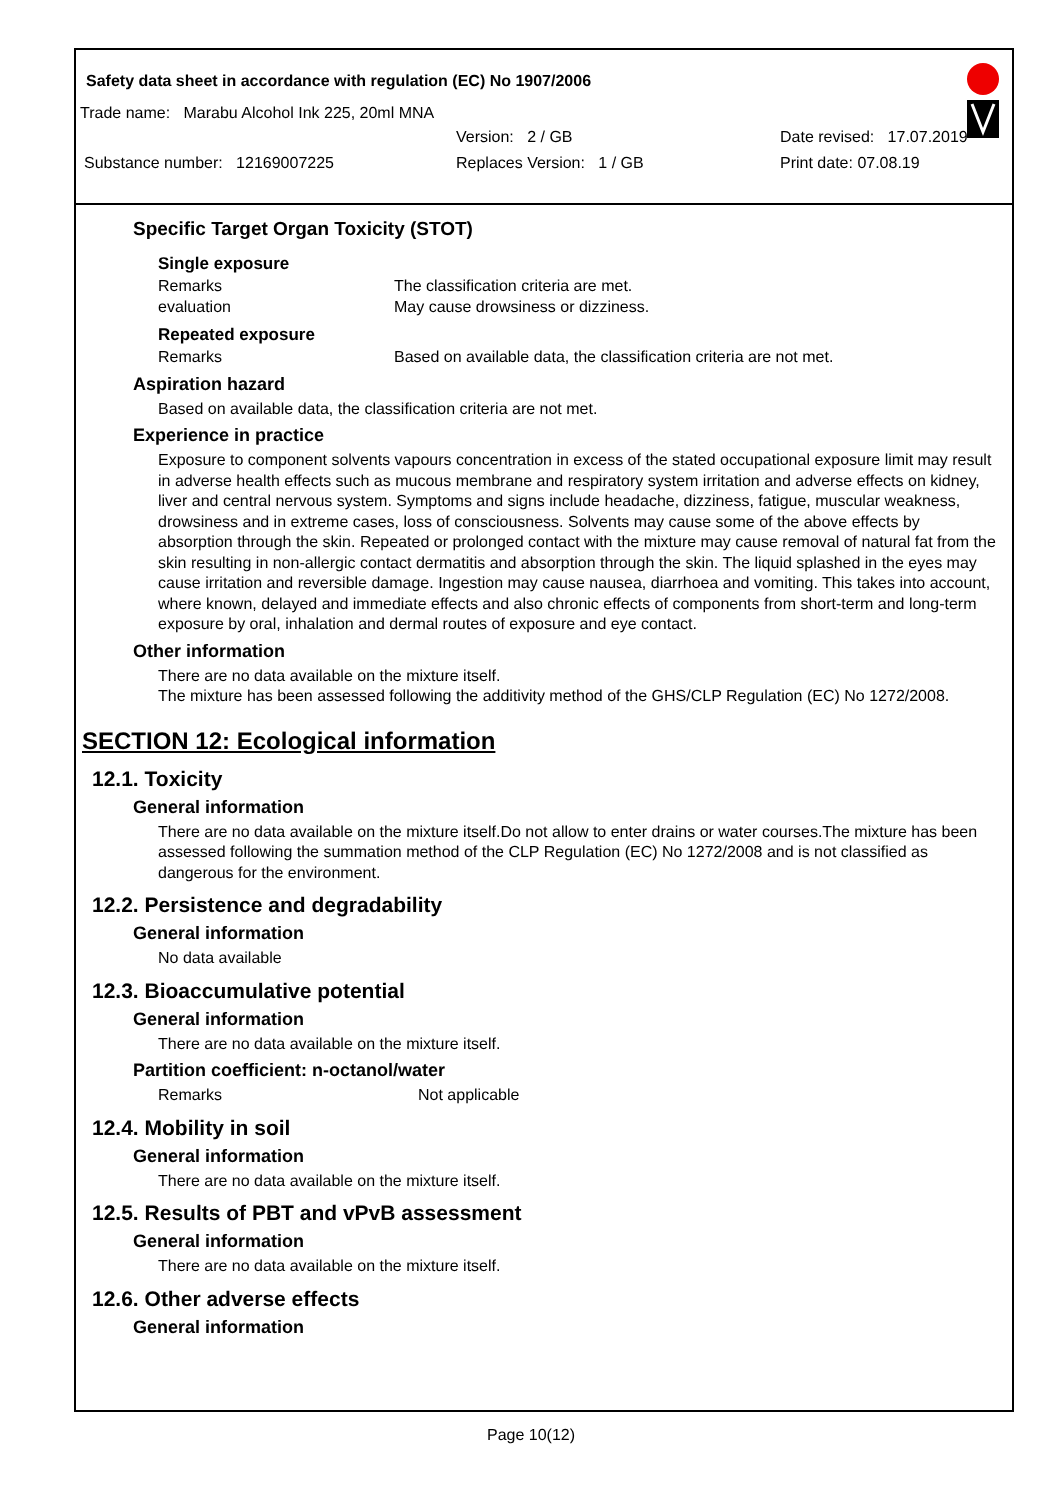Safety data sheet in accordance with regulation (EC) No 1907/2006
Trade name: Marabu Alcohol Ink 225, 20ml MNA
Version: 2 / GB Date revised: 17.07.2019
Substance number: 12169007225 Replaces Version: 1 / GB Print date: 07.08.19
Specific Target Organ Toxicity (STOT)
Single exposure
Remarks The classification criteria are met.
evaluation May cause drowsiness or dizziness.
Repeated exposure
Remarks Based on available data, the classification criteria are not met.
Aspiration hazard
Based on available data, the classification criteria are not met.
Experience in practice
Exposure to component solvents vapours concentration in excess of the stated occupational exposure limit may result in adverse health effects such as mucous membrane and respiratory system irritation and adverse effects on kidney, liver and central nervous system. Symptoms and signs include headache, dizziness, fatigue, muscular weakness, drowsiness and in extreme cases, loss of consciousness. Solvents may cause some of the above effects by absorption through the skin. Repeated or prolonged contact with the mixture may cause removal of natural fat from the skin resulting in non-allergic contact dermatitis and absorption through the skin. The liquid splashed in the eyes may cause irritation and reversible damage. Ingestion may cause nausea, diarrhoea and vomiting. This takes into account, where known, delayed and immediate effects and also chronic effects of components from short-term and long-term exposure by oral, inhalation and dermal routes of exposure and eye contact.
Other information
There are no data available on the mixture itself.
The mixture has been assessed following the additivity method of the GHS/CLP Regulation (EC) No 1272/2008.
SECTION 12: Ecological information
12.1. Toxicity
General information
There are no data available on the mixture itself.Do not allow to enter drains or water courses.The mixture has been assessed following the summation method of the CLP Regulation (EC) No 1272/2008 and is not classified as dangerous for the environment.
12.2. Persistence and degradability
General information
No data available
12.3. Bioaccumulative potential
General information
There are no data available on the mixture itself.
Partition coefficient: n-octanol/water
Remarks Not applicable
12.4. Mobility in soil
General information
There are no data available on the mixture itself.
12.5. Results of PBT and vPvB assessment
General information
There are no data available on the mixture itself.
12.6. Other adverse effects
General information
Page 10(12)